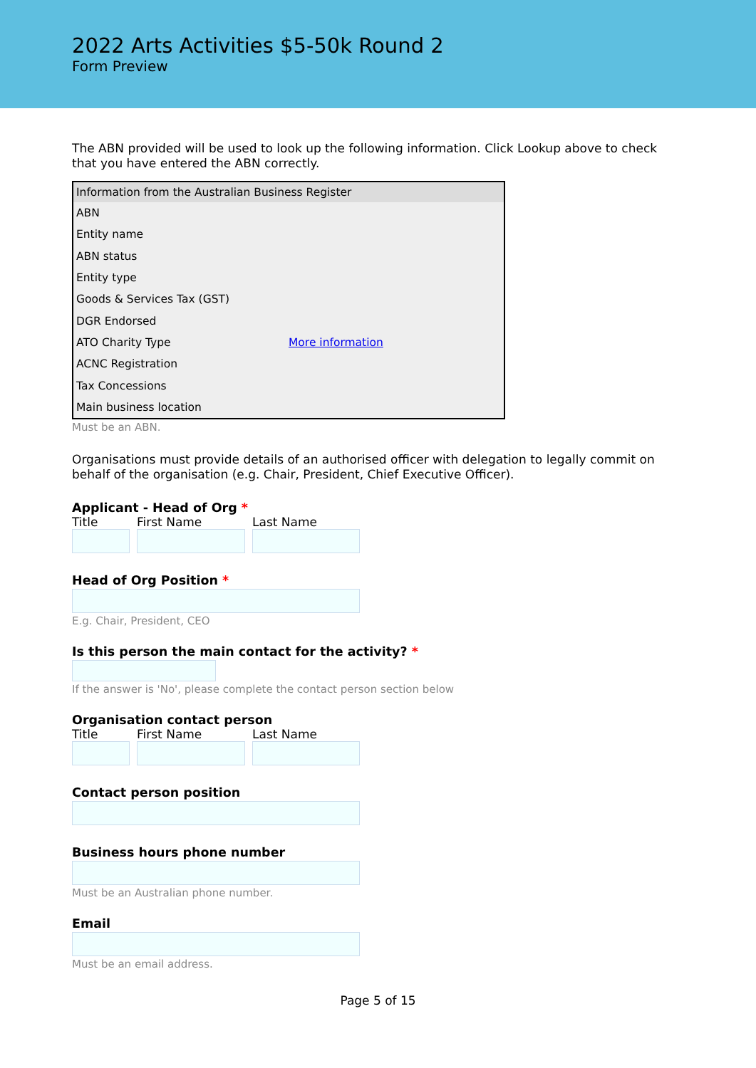2022 Arts Activities $5-50k Round 2
Form Preview
The ABN provided will be used to look up the following information. Click Lookup above to check that you have entered the ABN correctly.
| Information from the Australian Business Register | |
| --- | --- |
| ABN | |
| Entity name | |
| ABN status | |
| Entity type | |
| Goods & Services Tax (GST) | |
| DGR Endorsed | |
| ATO Charity Type | More information |
| ACNC Registration | |
| Tax Concessions | |
| Main business location | |
Must be an ABN.
Organisations must provide details of an authorised officer with delegation to legally commit on behalf of the organisation (e.g. Chair, President, Chief Executive Officer).
Applicant - Head of Org *
Title First Name Last Name
Head of Org Position *
E.g. Chair, President, CEO
Is this person the main contact for the activity? *
If the answer is 'No', please complete the contact person section below
Organisation contact person
Title First Name Last Name
Contact person position
Business hours phone number
Must be an Australian phone number.
Email
Must be an email address.
Page 5 of 15